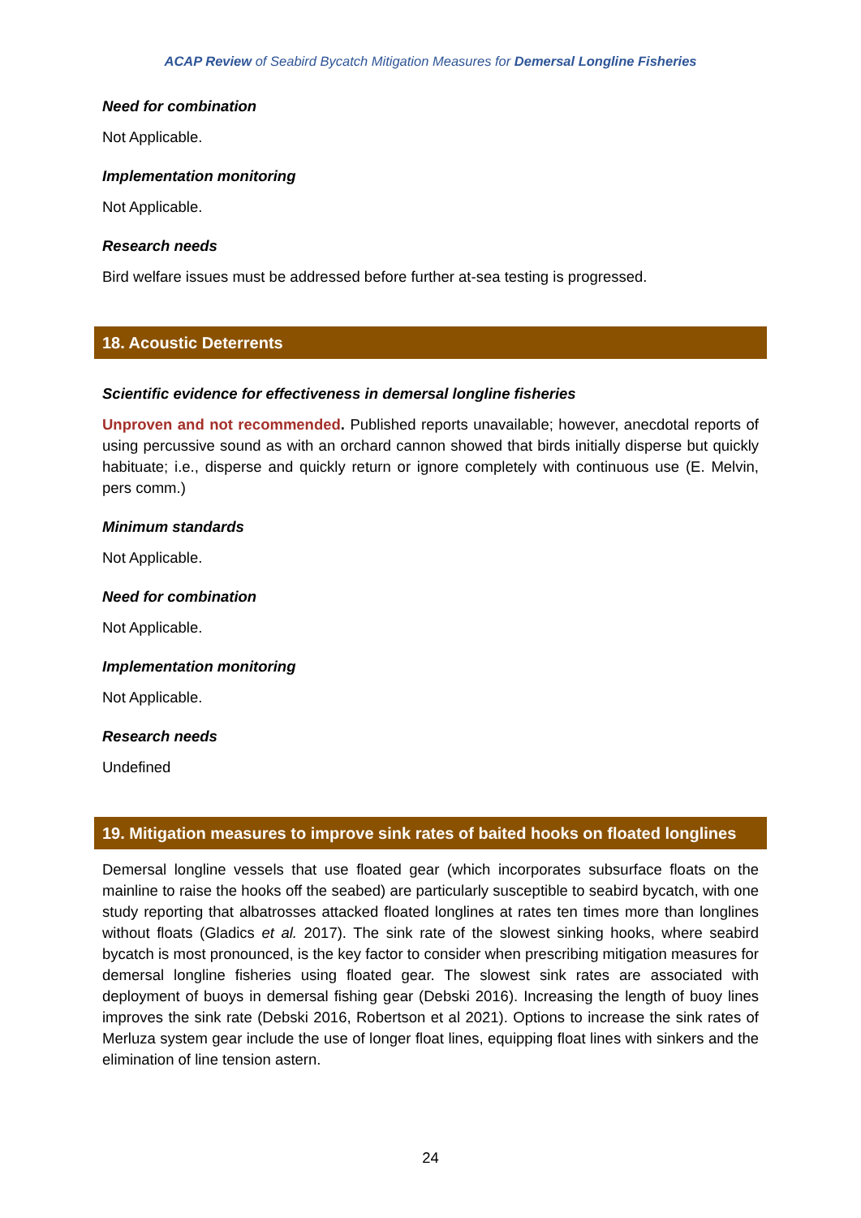ACAP Review of Seabird Bycatch Mitigation Measures for Demersal Longline Fisheries
Need for combination
Not Applicable.
Implementation monitoring
Not Applicable.
Research needs
Bird welfare issues must be addressed before further at-sea testing is progressed.
18. Acoustic Deterrents
Scientific evidence for effectiveness in demersal longline fisheries
Unproven and not recommended. Published reports unavailable; however, anecdotal reports of using percussive sound as with an orchard cannon showed that birds initially disperse but quickly habituate; i.e., disperse and quickly return or ignore completely with continuous use (E. Melvin, pers comm.)
Minimum standards
Not Applicable.
Need for combination
Not Applicable.
Implementation monitoring
Not Applicable.
Research needs
Undefined
19. Mitigation measures to improve sink rates of baited hooks on floated longlines
Demersal longline vessels that use floated gear (which incorporates subsurface floats on the mainline to raise the hooks off the seabed) are particularly susceptible to seabird bycatch, with one study reporting that albatrosses attacked floated longlines at rates ten times more than longlines without floats (Gladics et al. 2017). The sink rate of the slowest sinking hooks, where seabird bycatch is most pronounced, is the key factor to consider when prescribing mitigation measures for demersal longline fisheries using floated gear. The slowest sink rates are associated with deployment of buoys in demersal fishing gear (Debski 2016). Increasing the length of buoy lines improves the sink rate (Debski 2016, Robertson et al 2021). Options to increase the sink rates of Merluza system gear include the use of longer float lines, equipping float lines with sinkers and the elimination of line tension astern.
24